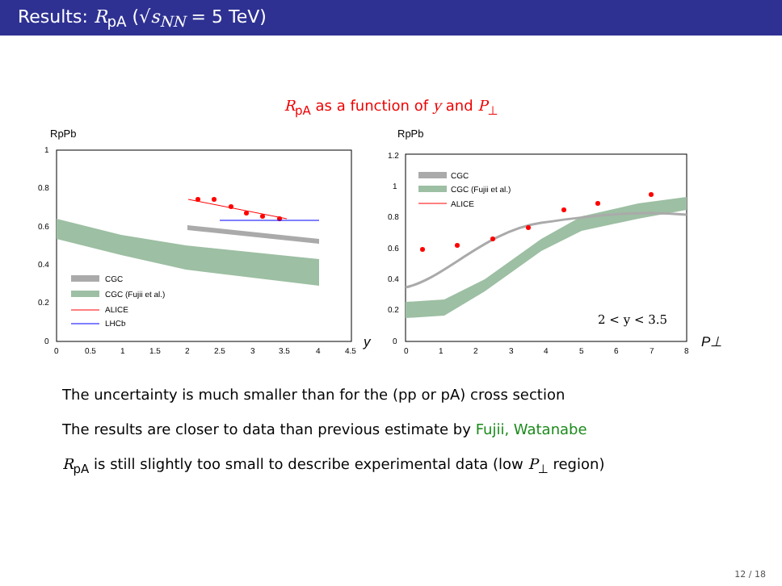Results: R<sub>pA</sub> (√s<sub>NN</sub> = 5 TeV)
R<sub>pA</sub> as a function of y and P<sub>⊥</sub>
RpPb
CGC
CGC (Fujii et al.)
ALICE
LHCb
1
0.8
0.6
0.4
0.2
0
0
0.5
1
1.5
2
2.5
3
3.5
4
4.5
y
RpPb
CGC
CGC (Fujii et al.)
ALICE
2 < y < 3.5
1.2
1
0.8
0.6
0.4
0.2
0
0
1
2
3
4
5
6
7
8
P⊥
The uncertainty is much smaller than for the (pp or pA) cross section
The results are closer to data than previous estimate by Fujii, Watanabe
R<sub>pA</sub> is still slightly too small to describe experimental data (low P<sub>⊥</sub> region)
12 / 18